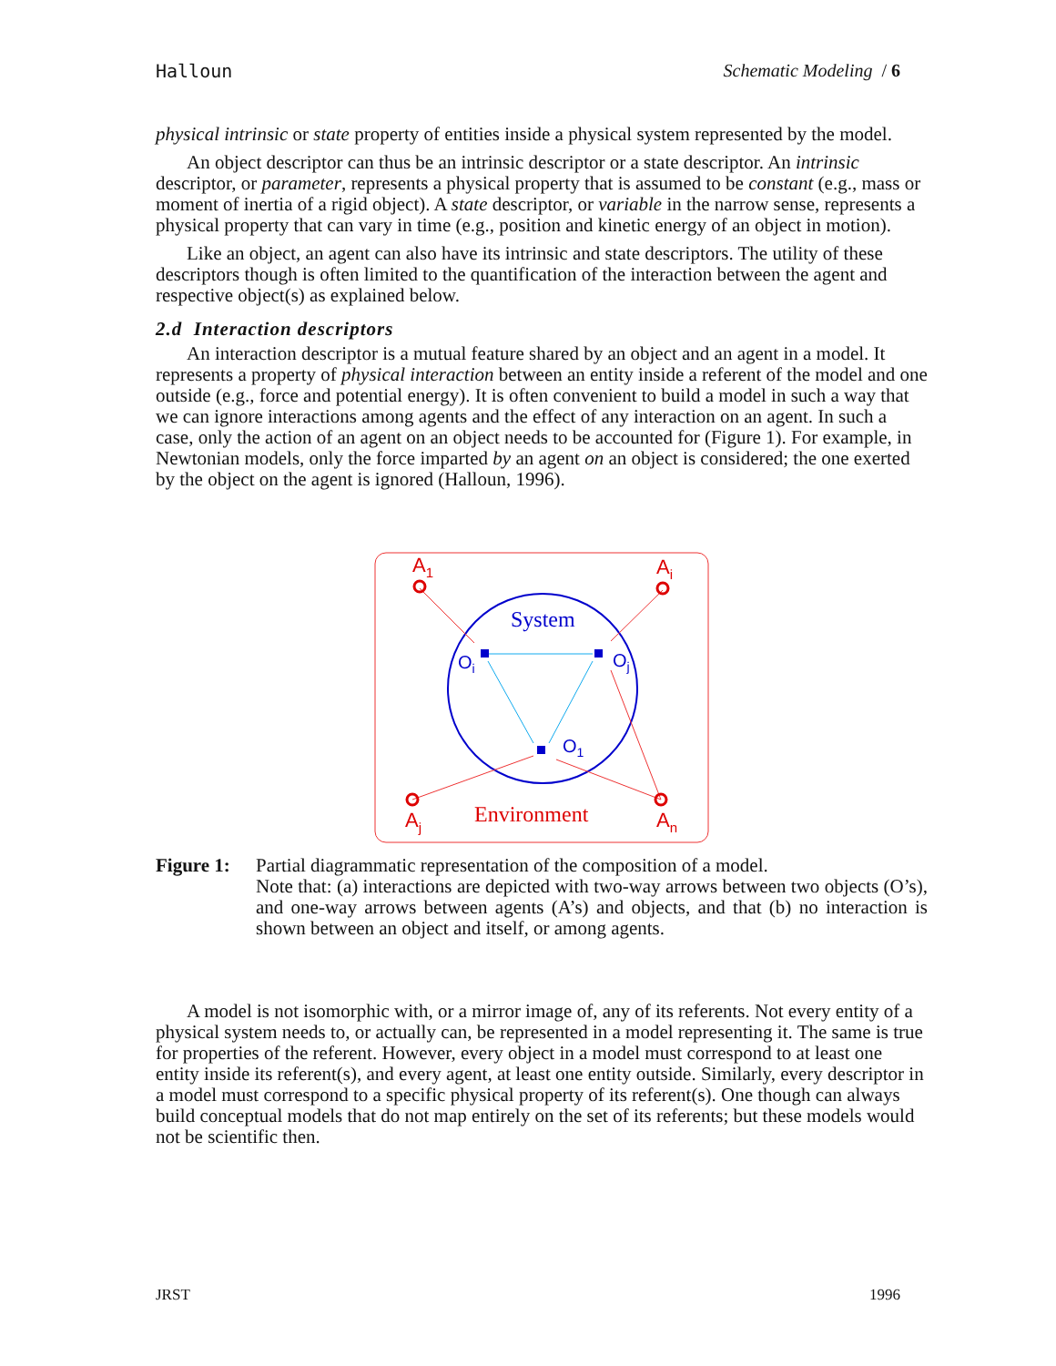Halloun Schematic Modeling / 6
physical intrinsic or state property of entities inside a physical system represented by the model.
An object descriptor can thus be an intrinsic descriptor or a state descriptor. An intrinsic descriptor, or parameter, represents a physical property that is assumed to be constant (e.g., mass or moment of inertia of a rigid object). A state descriptor, or variable in the narrow sense, represents a physical property that can vary in time (e.g., position and kinetic energy of an object in motion).
Like an object, an agent can also have its intrinsic and state descriptors. The utility of these descriptors though is often limited to the quantification of the interaction between the agent and respective object(s) as explained below.
2.d Interaction descriptors
An interaction descriptor is a mutual feature shared by an object and an agent in a model. It represents a property of physical interaction between an entity inside a referent of the model and one outside (e.g., force and potential energy). It is often convenient to build a model in such a way that we can ignore interactions among agents and the effect of any interaction on an agent. In such a case, only the action of an agent on an object needs to be accounted for (Figure 1). For example, in Newtonian models, only the force imparted by an agent on an object is considered; the one exerted by the object on the agent is ignored (Halloun, 1996).
System
Environment
A1
Ai
Aj
An
Oi
Oj
O1
Figure 1:
Partial diagrammatic representation of the composition of a model.
Note that: (a) interactions are depicted with two-way arrows between two objects (O’s), and one-way arrows between agents (A’s) and objects, and that (b) no interaction is shown between an object and itself, or among agents.
A model is not isomorphic with, or a mirror image of, any of its referents. Not every entity of a physical system needs to, or actually can, be represented in a model representing it. The same is true for properties of the referent. However, every object in a model must correspond to at least one entity inside its referent(s), and every agent, at least one entity outside. Similarly, every descriptor in a model must correspond to a specific physical property of its referent(s). One though can always build conceptual models that do not map entirely on the set of its referents; but these models would not be scientific then.
JRST 1996